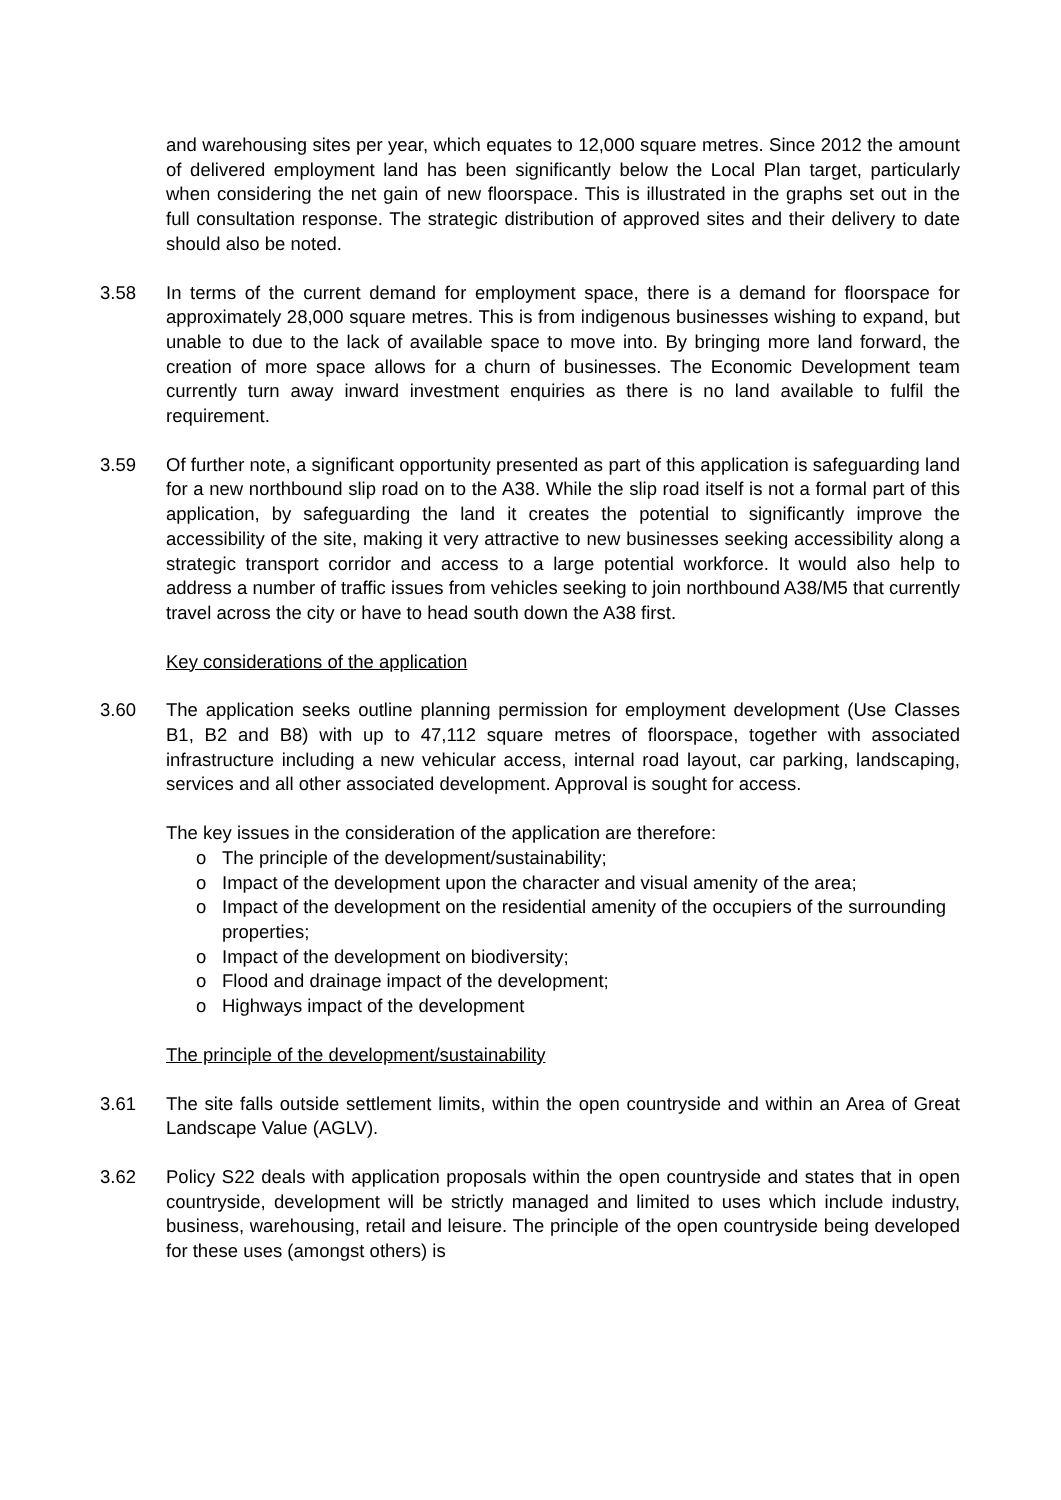and warehousing sites per year, which equates to 12,000 square metres. Since 2012 the amount of delivered employment land has been significantly below the Local Plan target, particularly when considering the net gain of new floorspace. This is illustrated in the graphs set out in the full consultation response. The strategic distribution of approved sites and their delivery to date should also be noted.
3.58 In terms of the current demand for employment space, there is a demand for floorspace for approximately 28,000 square metres. This is from indigenous businesses wishing to expand, but unable to due to the lack of available space to move into. By bringing more land forward, the creation of more space allows for a churn of businesses. The Economic Development team currently turn away inward investment enquiries as there is no land available to fulfil the requirement.
3.59 Of further note, a significant opportunity presented as part of this application is safeguarding land for a new northbound slip road on to the A38. While the slip road itself is not a formal part of this application, by safeguarding the land it creates the potential to significantly improve the accessibility of the site, making it very attractive to new businesses seeking accessibility along a strategic transport corridor and access to a large potential workforce. It would also help to address a number of traffic issues from vehicles seeking to join northbound A38/M5 that currently travel across the city or have to head south down the A38 first.
Key considerations of the application
3.60 The application seeks outline planning permission for employment development (Use Classes B1, B2 and B8) with up to 47,112 square metres of floorspace, together with associated infrastructure including a new vehicular access, internal road layout, car parking, landscaping, services and all other associated development. Approval is sought for access.
The key issues in the consideration of the application are therefore:
o The principle of the development/sustainability;
o Impact of the development upon the character and visual amenity of the area;
o Impact of the development on the residential amenity of the occupiers of the surrounding properties;
o Impact of the development on biodiversity;
o Flood and drainage impact of the development;
o Highways impact of the development
The principle of the development/sustainability
3.61 The site falls outside settlement limits, within the open countryside and within an Area of Great Landscape Value (AGLV).
3.62 Policy S22 deals with application proposals within the open countryside and states that in open countryside, development will be strictly managed and limited to uses which include industry, business, warehousing, retail and leisure. The principle of the open countryside being developed for these uses (amongst others) is